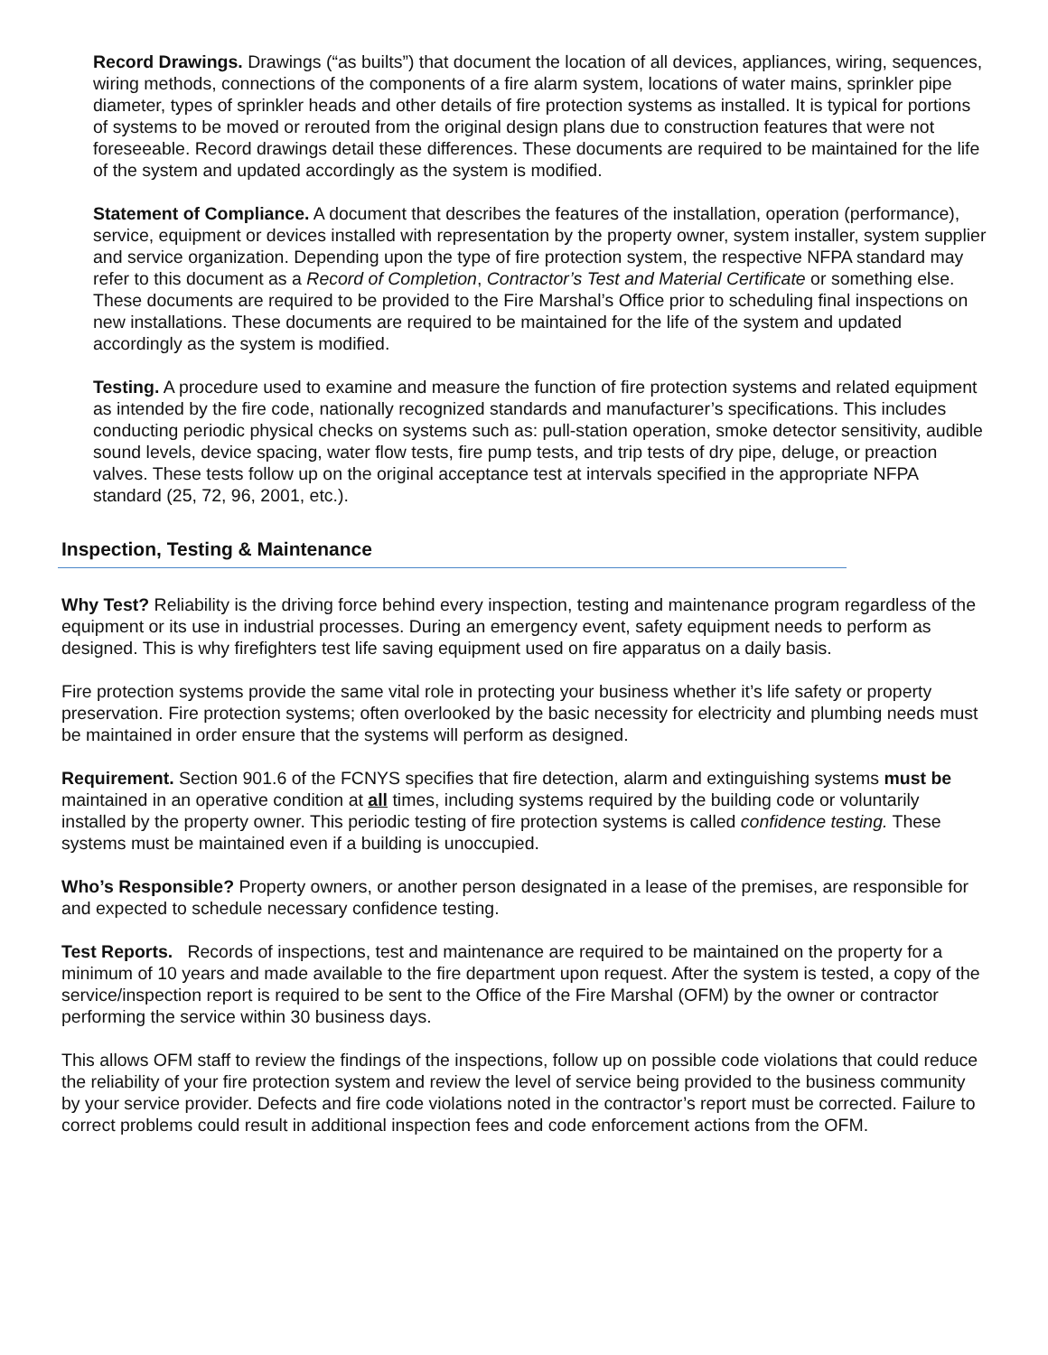Record Drawings. Drawings (“as builts”) that document the location of all devices, appliances, wiring, sequences, wiring methods, connections of the components of a fire alarm system, locations of water mains, sprinkler pipe diameter, types of sprinkler heads and other details of fire protection systems as installed. It is typical for portions of systems to be moved or rerouted from the original design plans due to construction features that were not foreseeable. Record drawings detail these differences. These documents are required to be maintained for the life of the system and updated accordingly as the system is modified.
Statement of Compliance. A document that describes the features of the installation, operation (performance), service, equipment or devices installed with representation by the property owner, system installer, system supplier and service organization. Depending upon the type of fire protection system, the respective NFPA standard may refer to this document as a Record of Completion, Contractor’s Test and Material Certificate or something else. These documents are required to be provided to the Fire Marshal’s Office prior to scheduling final inspections on new installations. These documents are required to be maintained for the life of the system and updated accordingly as the system is modified.
Testing. A procedure used to examine and measure the function of fire protection systems and related equipment as intended by the fire code, nationally recognized standards and manufacturer’s specifications. This includes conducting periodic physical checks on systems such as: pull-station operation, smoke detector sensitivity, audible sound levels, device spacing, water flow tests, fire pump tests, and trip tests of dry pipe, deluge, or preaction valves. These tests follow up on the original acceptance test at intervals specified in the appropriate NFPA standard (25, 72, 96, 2001, etc.).
Inspection, Testing & Maintenance
Why Test? Reliability is the driving force behind every inspection, testing and maintenance program regardless of the equipment or its use in industrial processes. During an emergency event, safety equipment needs to perform as designed. This is why firefighters test life saving equipment used on fire apparatus on a daily basis.
Fire protection systems provide the same vital role in protecting your business whether it’s life safety or property preservation. Fire protection systems; often overlooked by the basic necessity for electricity and plumbing needs must be maintained in order ensure that the systems will perform as designed.
Requirement. Section 901.6 of the FCNYS specifies that fire detection, alarm and extinguishing systems must be maintained in an operative condition at all times, including systems required by the building code or voluntarily installed by the property owner. This periodic testing of fire protection systems is called confidence testing. These systems must be maintained even if a building is unoccupied.
Who’s Responsible? Property owners, or another person designated in a lease of the premises, are responsible for and expected to schedule necessary confidence testing.
Test Reports. Records of inspections, test and maintenance are required to be maintained on the property for a minimum of 10 years and made available to the fire department upon request. After the system is tested, a copy of the service/inspection report is required to be sent to the Office of the Fire Marshal (OFM) by the owner or contractor performing the service within 30 business days.
This allows OFM staff to review the findings of the inspections, follow up on possible code violations that could reduce the reliability of your fire protection system and review the level of service being provided to the business community by your service provider. Defects and fire code violations noted in the contractor’s report must be corrected. Failure to correct problems could result in additional inspection fees and code enforcement actions from the OFM.